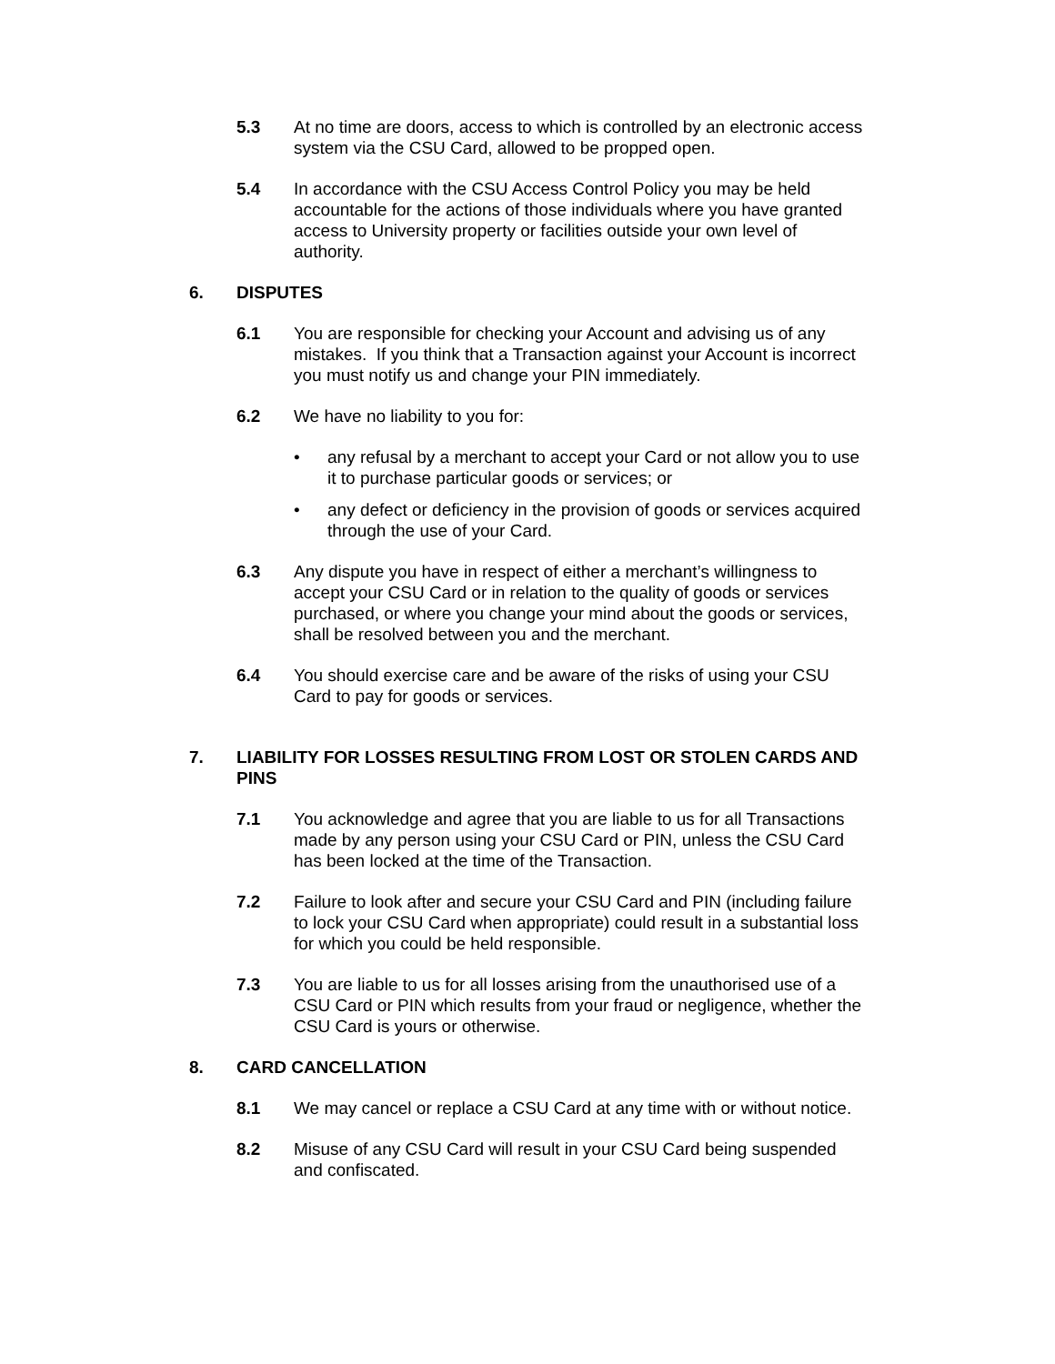5.3 At no time are doors, access to which is controlled by an electronic access system via the CSU Card, allowed to be propped open.
5.4 In accordance with the CSU Access Control Policy you may be held accountable for the actions of those individuals where you have granted access to University property or facilities outside your own level of authority.
6. DISPUTES
6.1 You are responsible for checking your Account and advising us of any mistakes. If you think that a Transaction against your Account is incorrect you must notify us and change your PIN immediately.
6.2 We have no liability to you for:
• any refusal by a merchant to accept your Card or not allow you to use it to purchase particular goods or services; or
• any defect or deficiency in the provision of goods or services acquired through the use of your Card.
6.3 Any dispute you have in respect of either a merchant’s willingness to accept your CSU Card or in relation to the quality of goods or services purchased, or where you change your mind about the goods or services, shall be resolved between you and the merchant.
6.4 You should exercise care and be aware of the risks of using your CSU Card to pay for goods or services.
7. LIABILITY FOR LOSSES RESULTING FROM LOST OR STOLEN CARDS AND PINS
7.1 You acknowledge and agree that you are liable to us for all Transactions made by any person using your CSU Card or PIN, unless the CSU Card has been locked at the time of the Transaction.
7.2 Failure to look after and secure your CSU Card and PIN (including failure to lock your CSU Card when appropriate) could result in a substantial loss for which you could be held responsible.
7.3 You are liable to us for all losses arising from the unauthorised use of a CSU Card or PIN which results from your fraud or negligence, whether the CSU Card is yours or otherwise.
8. CARD CANCELLATION
8.1 We may cancel or replace a CSU Card at any time with or without notice.
8.2 Misuse of any CSU Card will result in your CSU Card being suspended and confiscated.